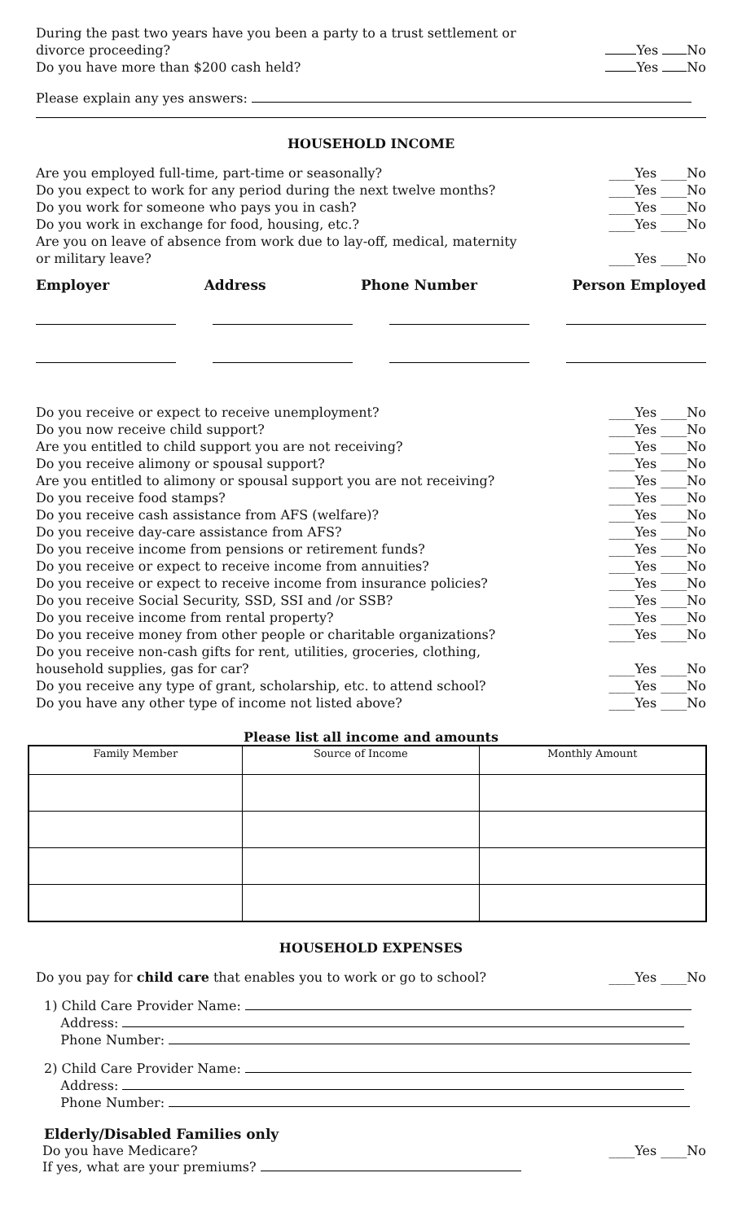During the past two years have you been a party to a trust settlement or
divorce proceeding?
Yes No
Do you have more than $200 cash held? Yes No
Please explain any yes answers:
HOUSEHOLD INCOME
Are you employed full-time, part-time or seasonally? ____Yes ____No
Do you expect to work for any period during the next twelve months? ____Yes ____No
Do you work for someone who pays you in cash? ____Yes ____No
Do you work in exchange for food, housing, etc.? ____Yes ____No
Are you on leave of absence from work due to lay-off, medical, maternity
or military leave?
____Yes ____No
Employer Address Phone Number Person Employed
Do you receive or expect to receive unemployment? ____Yes ____No
Do you now receive child support? ____Yes ____No
Are you entitled to child support you are not receiving? ____Yes ____No
Do you receive alimony or spousal support? ____Yes ____No
Are you entitled to alimony or spousal support you are not receiving? ____Yes ____No
Do you receive food stamps? ____Yes ____No
Do you receive cash assistance from AFS (welfare)? ____Yes ____No
Do you receive day-care assistance from AFS? ____Yes ____No
Do you receive income from pensions or retirement funds? ____Yes ____No
Do you receive or expect to receive income from annuities? ____Yes ____No
Do you receive or expect to receive income from insurance policies? ____Yes ____No
Do you receive Social Security, SSD, SSI and /or SSB? ____Yes ____No
Do you receive income from rental property? ____Yes ____No
Do you receive money from other people or charitable organizations? ____Yes ____No
Do you receive non-cash gifts for rent, utilities, groceries, clothing,
household supplies, gas for car?
____Yes ____No
Do you receive any type of grant, scholarship, etc. to attend school? ____Yes ____No
Do you have any other type of income not listed above? ____Yes ____No
Please list all income and amounts
| Family Member | Source of Income | Monthly Amount |
| --- | --- | --- |
HOUSEHOLD EXPENSES
Do you pay for child care that enables you to work or go to school? ____Yes ____No
1) Child Care Provider Name:
Address:
Phone Number:
2) Child Care Provider Name:
Address:
Phone Number:
Elderly/Disabled Families only
Do you have Medicare? ____Yes ____No
If yes, what are your premiums?